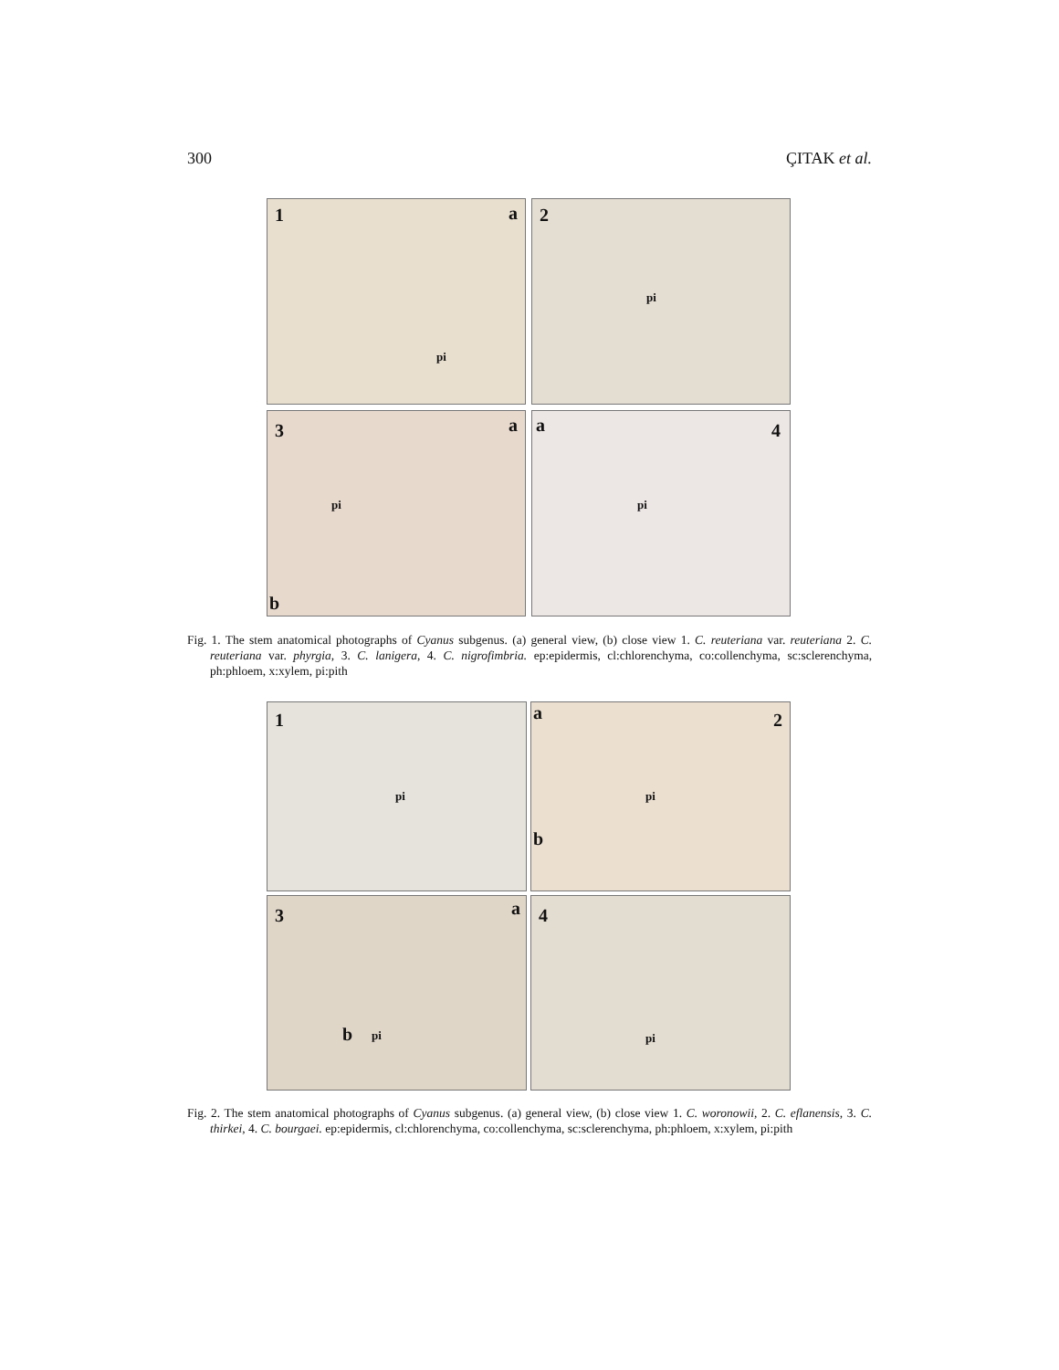300 ÇITAK et al.
1 a
pi
2
pi
3 a
pi
b
a 4
pi
Fig. 1. The stem anatomical photographs of Cyanus subgenus. (a) general view, (b) close view 1. C. reuteriana var. reuteriana 2. C. reuteriana var. phyrgia, 3. C. lanigera, 4. C. nigrofimbria. ep:epidermis, cl:chlorenchyma, co:collenchyma, sc:sclerenchyma, ph:phloem, x:xylem, pi:pith
1
pi
a 2
pi
b
3 a
pi b
4
pi
Fig. 2. The stem anatomical photographs of Cyanus subgenus. (a) general view, (b) close view 1. C. woronowii, 2. C. eflanensis, 3. C. thirkei, 4. C. bourgaei. ep:epidermis, cl:chlorenchyma, co:collenchyma, sc:sclerenchyma, ph:phloem, x:xylem, pi:pith